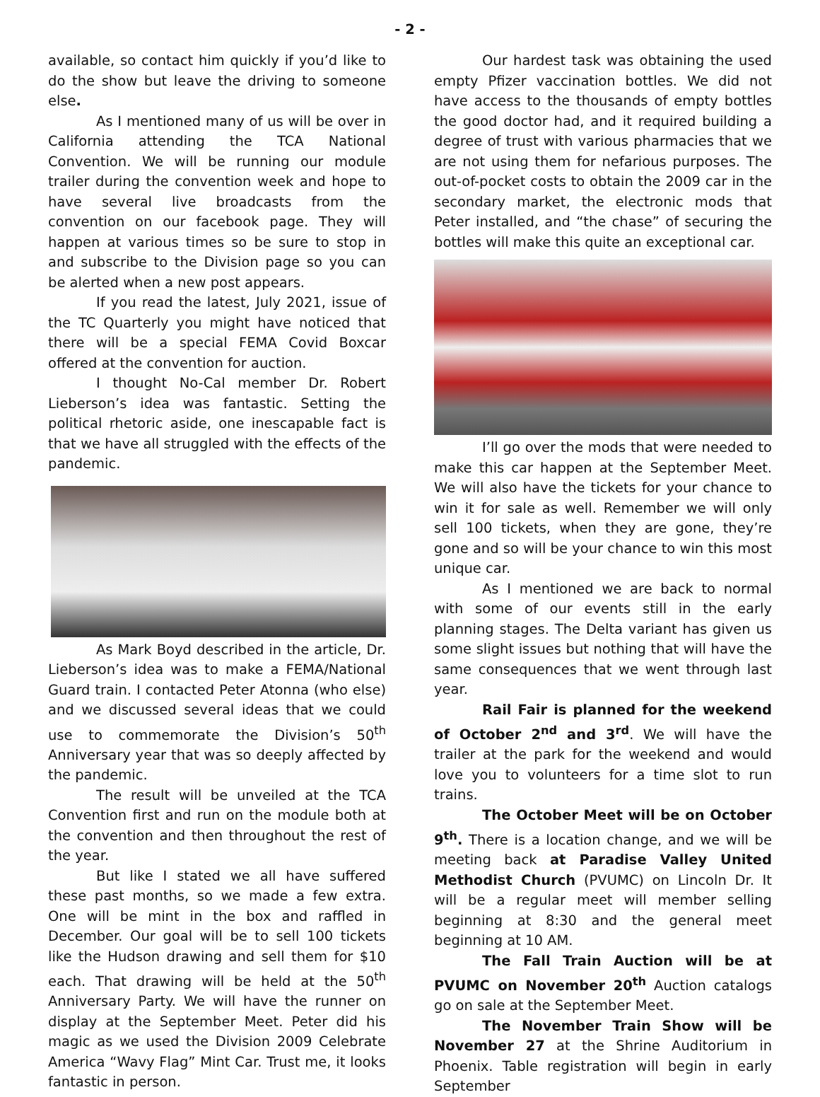- 2 -
available, so contact him quickly if you’d like to do the show but leave the driving to someone else.
As I mentioned many of us will be over in California attending the TCA National Convention. We will be running our module trailer during the convention week and hope to have several live broadcasts from the convention on our facebook page. They will happen at various times so be sure to stop in and subscribe to the Division page so you can be alerted when a new post appears.
If you read the latest, July 2021, issue of the TC Quarterly you might have noticed that there will be a special FEMA Covid Boxcar offered at the convention for auction.
I thought No-Cal member Dr. Robert Lieberson’s idea was fantastic. Setting the political rhetoric aside, one inescapable fact is that we have all struggled with the effects of the pandemic.
As Mark Boyd described in the article, Dr. Lieberson’s idea was to make a FEMA/National Guard train. I contacted Peter Atonna (who else) and we discussed several ideas that we could use to commemorate the Division’s 50<sup>th</sup> Anniversary year that was so deeply affected by the pandemic.
The result will be unveiled at the TCA Convention first and run on the module both at the convention and then throughout the rest of the year.
But like I stated we all have suffered these past months, so we made a few extra. One will be mint in the box and raffled in December. Our goal will be to sell 100 tickets like the Hudson drawing and sell them for $10 each. That drawing will be held at the 50<sup>th</sup> Anniversary Party. We will have the runner on display at the September Meet. Peter did his magic as we used the Division 2009 Celebrate America “Wavy Flag” Mint Car. Trust me, it looks fantastic in person.
Our hardest task was obtaining the used empty Pfizer vaccination bottles. We did not have access to the thousands of empty bottles the good doctor had, and it required building a degree of trust with various pharmacies that we are not using them for nefarious purposes. The out-of-pocket costs to obtain the 2009 car in the secondary market, the electronic mods that Peter installed, and “the chase” of securing the bottles will make this quite an exceptional car.
I’ll go over the mods that were needed to make this car happen at the September Meet. We will also have the tickets for your chance to win it for sale as well. Remember we will only sell 100 tickets, when they are gone, they’re gone and so will be your chance to win this most unique car.
As I mentioned we are back to normal with some of our events still in the early planning stages. The Delta variant has given us some slight issues but nothing that will have the same consequences that we went through last year.
Rail Fair is planned for the weekend of October 2<sup>nd</sup> and 3<sup>rd</sup>. We will have the trailer at the park for the weekend and would love you to volunteers for a time slot to run trains.
The October Meet will be on October 9<sup>th</sup>. There is a location change, and we will be meeting back at Paradise Valley United Methodist Church (PVUMC) on Lincoln Dr. It will be a regular meet will member selling beginning at 8:30 and the general meet beginning at 10 AM.
The Fall Train Auction will be at PVUMC on November 20<sup>th</sup> Auction catalogs go on sale at the September Meet.
The November Train Show will be November 27 at the Shrine Auditorium in Phoenix. Table registration will begin in early September